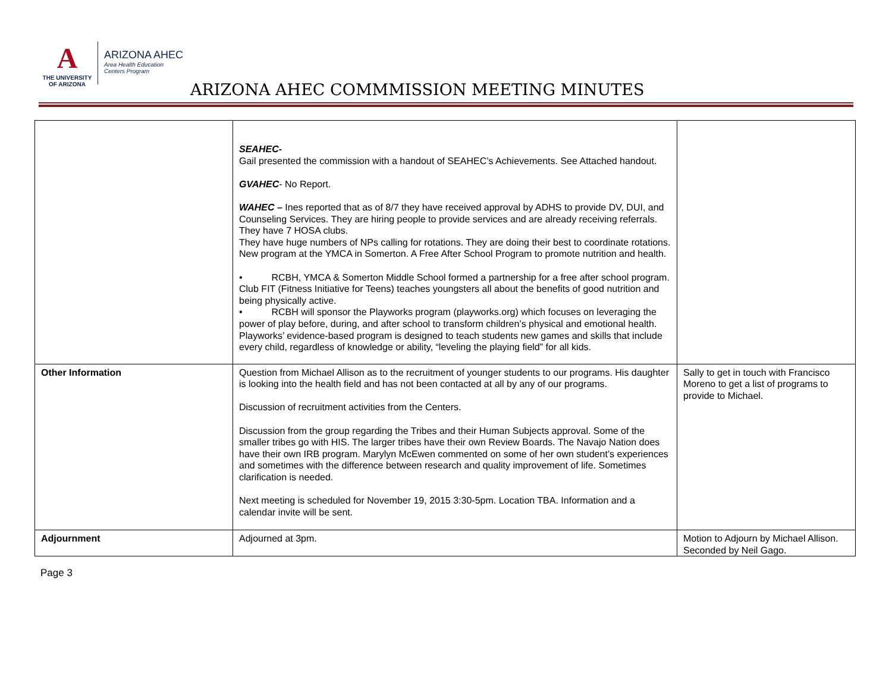A
THE UNIVERSITY
OF ARIZONA
ARIZONA AHEC
Area Health Education
Centers Program
ARIZONA AHEC COMMMISSION MEETING MINUTES
| | SEAHEC- Gail presented the commission with a handout of SEAHEC’s Achievements. See Attached handout. GVAHEC - No Report. WAHEC – Ines reported that as of 8/7 they have received approval by ADHS to provide DV, DUI, and Counseling Services. They are hiring people to provide services and are already receiving referrals. They have 7 HOSA clubs. They have huge numbers of NPs calling for rotations. They are doing their best to coordinate rotations. New program at the YMCA in Somerton. A Free After School Program to promote nutrition and health. • RCBH, YMCA & Somerton Middle School formed a partnership for a free after school program. Club FIT (Fitness Initiative for Teens) teaches youngsters all about the benefits of good nutrition and being physically active. • RCBH will sponsor the Playworks program (playworks.org) which focuses on leveraging the power of play before, during, and after school to transform children’s physical and emotional health. Playworks’ evidence-based program is designed to teach students new games and skills that include every child, regardless of knowledge or ability, “leveling the playing field” for all kids. | |
| Other Information | Question from Michael Allison as to the recruitment of younger students to our programs. His daughter is looking into the health field and has not been contacted at all by any of our programs. Discussion of recruitment activities from the Centers. Discussion from the group regarding the Tribes and their Human Subjects approval. Some of the smaller tribes go with HIS. The larger tribes have their own Review Boards. The Navajo Nation does have their own IRB program. Marylyn McEwen commented on some of her own student’s experiences and sometimes with the difference between research and quality improvement of life. Sometimes clarification is needed. Next meeting is scheduled for November 19, 2015 3:30-5pm. Location TBA. Information and a calendar invite will be sent. | Sally to get in touch with Francisco Moreno to get a list of programs to provide to Michael. |
| Adjournment | Adjourned at 3pm. | Motion to Adjourn by Michael Allison. Seconded by Neil Gago. |
Page 3